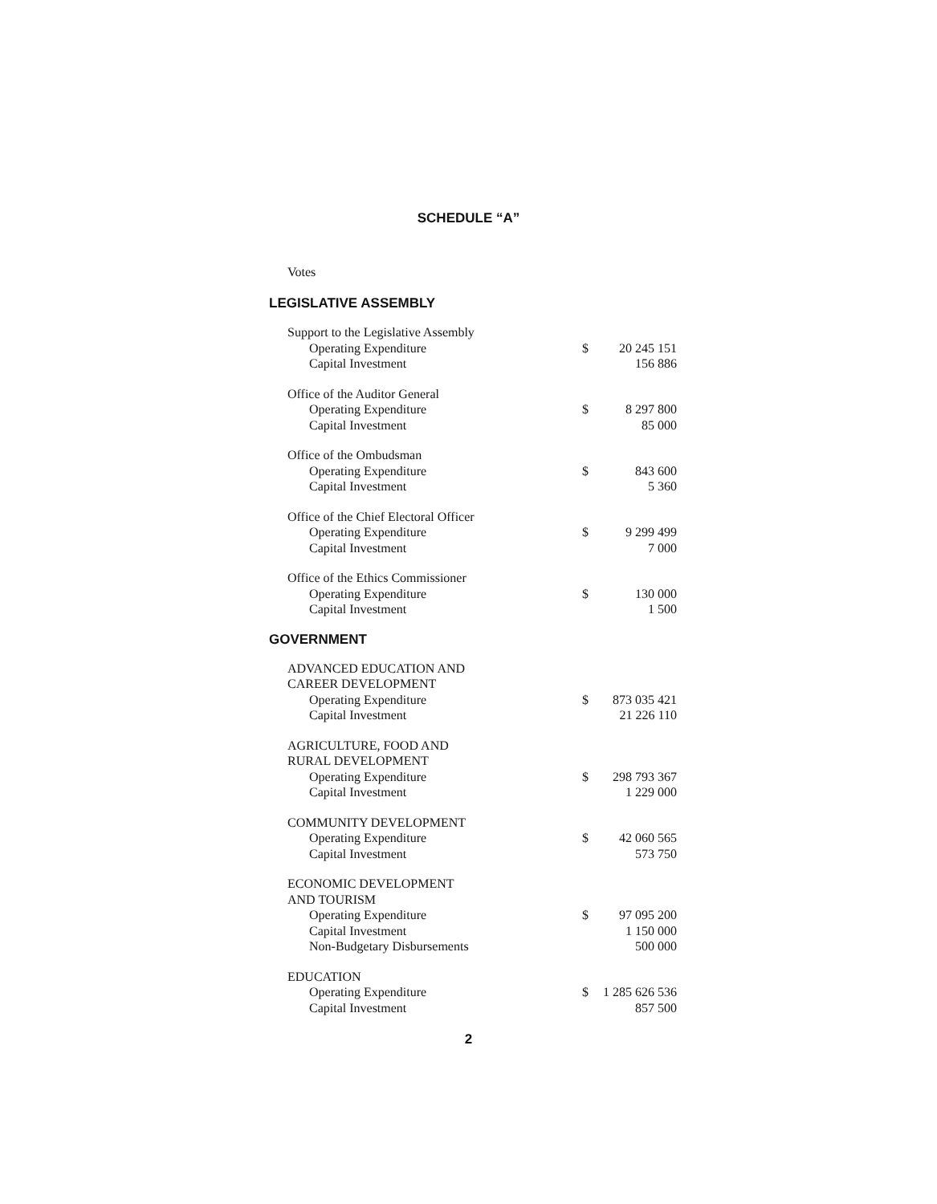SCHEDULE “A”
Votes
LEGISLATIVE ASSEMBLY
| Support to the Legislative Assembly | | |
| Operating Expenditure | $ | 20 245 151 |
| Capital Investment | | 156 886 |
| Office of the Auditor General | | |
| Operating Expenditure | $ | 8 297 800 |
| Capital Investment | | 85 000 |
| Office of the Ombudsman | | |
| Operating Expenditure | $ | 843 600 |
| Capital Investment | | 5 360 |
| Office of the Chief Electoral Officer | | |
| Operating Expenditure | $ | 9 299 499 |
| Capital Investment | | 7 000 |
| Office of the Ethics Commissioner | | |
| Operating Expenditure | $ | 130 000 |
| Capital Investment | | 1 500 |
GOVERNMENT
| ADVANCED EDUCATION AND CAREER DEVELOPMENT | | |
| Operating Expenditure | $ | 873 035 421 |
| Capital Investment | | 21 226 110 |
| AGRICULTURE, FOOD AND RURAL DEVELOPMENT | | |
| Operating Expenditure | $ | 298 793 367 |
| Capital Investment | | 1 229 000 |
| COMMUNITY DEVELOPMENT | | |
| Operating Expenditure | $ | 42 060 565 |
| Capital Investment | | 573 750 |
| ECONOMIC DEVELOPMENT AND TOURISM | | |
| Operating Expenditure | $ | 97 095 200 |
| Capital Investment | | 1 150 000 |
| Non-Budgetary Disbursements | | 500 000 |
| EDUCATION | | |
| Operating Expenditure | $ | 1 285 626 536 |
| Capital Investment | | 857 500 |
2